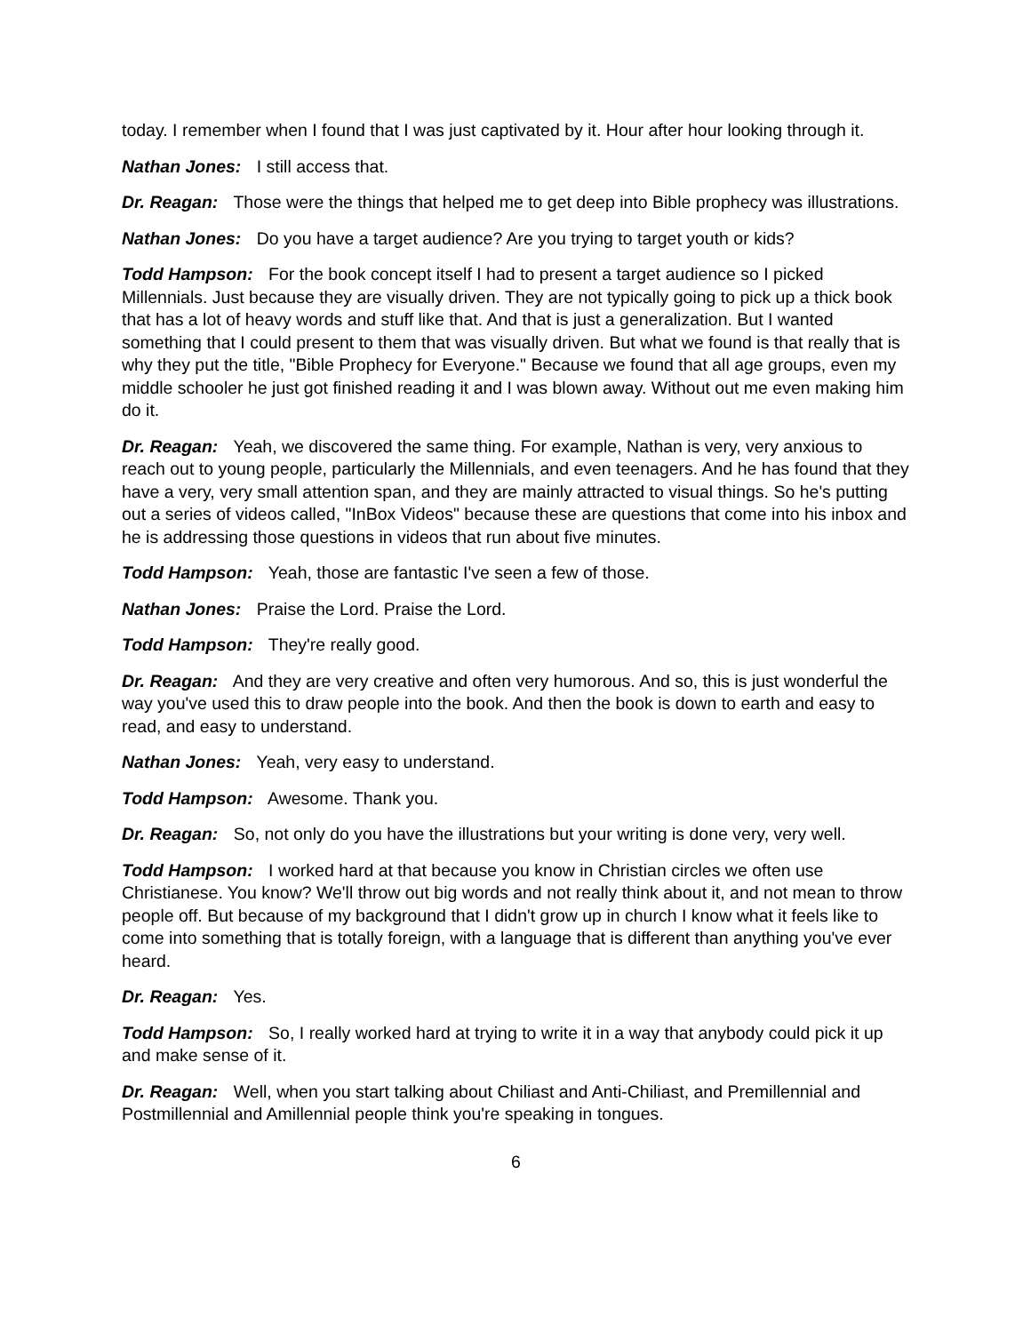today. I remember when I found that I was just captivated by it. Hour after hour looking through it.
Nathan Jones: I still access that.
Dr. Reagan: Those were the things that helped me to get deep into Bible prophecy was illustrations.
Nathan Jones: Do you have a target audience? Are you trying to target youth or kids?
Todd Hampson: For the book concept itself I had to present a target audience so I picked Millennials. Just because they are visually driven. They are not typically going to pick up a thick book that has a lot of heavy words and stuff like that. And that is just a generalization. But I wanted something that I could present to them that was visually driven. But what we found is that really that is why they put the title, "Bible Prophecy for Everyone." Because we found that all age groups, even my middle schooler he just got finished reading it and I was blown away. Without out me even making him do it.
Dr. Reagan: Yeah, we discovered the same thing. For example, Nathan is very, very anxious to reach out to young people, particularly the Millennials, and even teenagers. And he has found that they have a very, very small attention span, and they are mainly attracted to visual things. So he's putting out a series of videos called, "InBox Videos" because these are questions that come into his inbox and he is addressing those questions in videos that run about five minutes.
Todd Hampson: Yeah, those are fantastic I've seen a few of those.
Nathan Jones: Praise the Lord. Praise the Lord.
Todd Hampson: They're really good.
Dr. Reagan: And they are very creative and often very humorous. And so, this is just wonderful the way you've used this to draw people into the book. And then the book is down to earth and easy to read, and easy to understand.
Nathan Jones: Yeah, very easy to understand.
Todd Hampson: Awesome. Thank you.
Dr. Reagan: So, not only do you have the illustrations but your writing is done very, very well.
Todd Hampson: I worked hard at that because you know in Christian circles we often use Christianese. You know? We'll throw out big words and not really think about it, and not mean to throw people off. But because of my background that I didn't grow up in church I know what it feels like to come into something that is totally foreign, with a language that is different than anything you've ever heard.
Dr. Reagan: Yes.
Todd Hampson: So, I really worked hard at trying to write it in a way that anybody could pick it up and make sense of it.
Dr. Reagan: Well, when you start talking about Chiliast and Anti-Chiliast, and Premillennial and Postmillennial and Amillennial people think you're speaking in tongues.
6